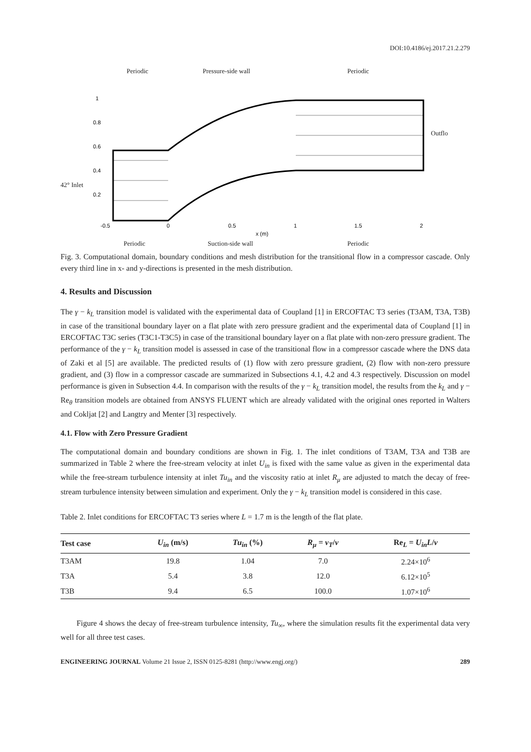DOI:10.4186/ej.2017.21.2.279
Periodic
Pressure-side wall
Periodic
Periodic
Suction-side wall
Periodic
Outflo
42° Inlet
1
0.8
0.6
0.4
0.2
-0.5
0
0.5
1
1.5
2
x (m)
Fig. 3. Computational domain, boundary conditions and mesh distribution for the transitional flow in a compressor cascade. Only every third line in x- and y-directions is presented in the mesh distribution.
4. Results and Discussion
The γ − k<sub>L</sub> transition model is validated with the experimental data of Coupland [1] in ERCOFTAC T3 series (T3AM, T3A, T3B) in case of the transitional boundary layer on a flat plate with zero pressure gradient and the experimental data of Coupland [1] in ERCOFTAC T3C series (T3C1-T3C5) in case of the transitional boundary layer on a flat plate with non-zero pressure gradient. The performance of the γ − k<sub>L</sub> transition model is assessed in case of the transitional flow in a compressor cascade where the DNS data of Zaki et al [5] are available. The predicted results of (1) flow with zero pressure gradient, (2) flow with non-zero pressure gradient, and (3) flow in a compressor cascade are summarized in Subsections 4.1, 4.2 and 4.3 respectively. Discussion on model performance is given in Subsection 4.4. In comparison with the results of the γ − k<sub>L</sub> transition model, the results from the k<sub>L</sub> and γ − Re<sub>θ</sub> transition models are obtained from ANSYS FLUENT which are already validated with the original ones reported in Walters and Cokljat [2] and Langtry and Menter [3] respectively.
4.1. Flow with Zero Pressure Gradient
The computational domain and boundary conditions are shown in Fig. 1. The inlet conditions of T3AM, T3A and T3B are summarized in Table 2 where the free-stream velocity at inlet U<sub>in</sub> is fixed with the same value as given in the experimental data while the free-stream turbulence intensity at inlet Tu<sub>in</sub> and the viscosity ratio at inlet R<sub>μ</sub> are adjusted to match the decay of free-stream turbulence intensity between simulation and experiment. Only the γ − k<sub>L</sub> transition model is considered in this case.
Table 2. Inlet conditions for ERCOFTAC T3 series where L = 1.7 m is the length of the flat plate.
| Test case | U<sub>in</sub> (m/s) | Tu<sub>in</sub> (%) | R<sub>μ</sub> = ν<sub>T</sub> / ν | Re<sub>L</sub> = U<sub>in</sub>L / ν |
| --- | --- | --- | --- | --- |
| T3AM | 19.8 | 1.04 | 7.0 | 2.24×10<sup>6</sup> |
| T3A | 5.4 | 3.8 | 12.0 | 6.12×10<sup>5</sup> |
| T3B | 9.4 | 6.5 | 100.0 | 1.07×10<sup>6</sup> |
Figure 4 shows the decay of free-stream turbulence intensity, Tu<sub>∞</sub>, where the simulation results fit the experimental data very well for all three test cases.
ENGINEERING JOURNAL Volume 21 Issue 2, ISSN 0125-8281 (http://www.engj.org/) 289